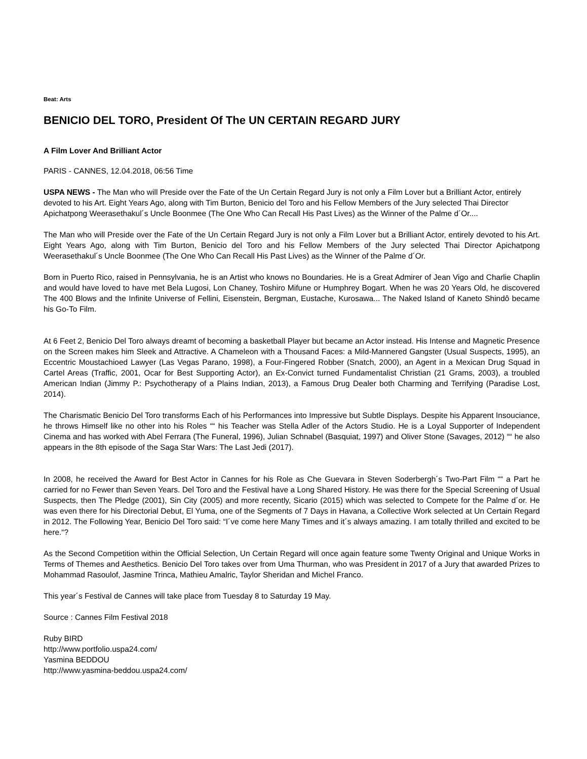Beat: Arts
BENICIO DEL TORO, President Of The UN CERTAIN REGARD JURY
A Film Lover And Brilliant Actor
PARIS - CANNES, 12.04.2018, 06:56 Time
USPA NEWS - The Man who will Preside over the Fate of the Un Certain Regard Jury is not only a Film Lover but a Brilliant Actor, entirely devoted to his Art. Eight Years Ago, along with Tim Burton, Benicio del Toro and his Fellow Members of the Jury selected Thai Director Apichatpong Weerasethakul´s Uncle Boonmee (The One Who Can Recall His Past Lives) as the Winner of the Palme d´Or....
The Man who will Preside over the Fate of the Un Certain Regard Jury is not only a Film Lover but a Brilliant Actor, entirely devoted to his Art. Eight Years Ago, along with Tim Burton, Benicio del Toro and his Fellow Members of the Jury selected Thai Director Apichatpong Weerasethakul´s Uncle Boonmee (The One Who Can Recall His Past Lives) as the Winner of the Palme d´Or.
Born in Puerto Rico, raised in Pennsylvania, he is an Artist who knows no Boundaries. He is a Great Admirer of Jean Vigo and Charlie Chaplin and would have loved to have met Bela Lugosi, Lon Chaney, Toshiro Mifune or Humphrey Bogart. When he was 20 Years Old, he discovered The 400 Blows and the Infinite Universe of Fellini, Eisenstein, Bergman, Eustache, Kurosawa... The Naked Island of Kaneto Shindô became his Go-To Film.
At 6 Feet 2, Benicio Del Toro always dreamt of becoming a basketball Player but became an Actor instead. His Intense and Magnetic Presence on the Screen makes him Sleek and Attractive. A Chameleon with a Thousand Faces: a Mild-Mannered Gangster (Usual Suspects, 1995), an Eccentric Moustachioed Lawyer (Las Vegas Parano, 1998), a Four-Fingered Robber (Snatch, 2000), an Agent in a Mexican Drug Squad in Cartel Areas (Traffic, 2001, Ocar for Best Supporting Actor), an Ex-Convict turned Fundamentalist Christian (21 Grams, 2003), a troubled American Indian (Jimmy P.: Psychotherapy of a Plains Indian, 2013), a Famous Drug Dealer both Charming and Terrifying (Paradise Lost, 2014).
The Charismatic Benicio Del Toro transforms Each of his Performances into Impressive but Subtle Displays. Despite his Apparent Insouciance, he throws Himself like no other into his Roles ““ his Teacher was Stella Adler of the Actors Studio. He is a Loyal Supporter of Independent Cinema and has worked with Abel Ferrara (The Funeral, 1996), Julian Schnabel (Basquiat, 1997) and Oliver Stone (Savages, 2012) ““ he also appears in the 8th episode of the Saga Star Wars: The Last Jedi (2017).
In 2008, he received the Award for Best Actor in Cannes for his Role as Che Guevara in Steven Soderbergh´s Two-Part Film ““ a Part he carried for no Fewer than Seven Years. Del Toro and the Festival have a Long Shared History. He was there for the Special Screening of Usual Suspects, then The Pledge (2001), Sin City (2005) and more recently, Sicario (2015) which was selected to Compete for the Palme d´or. He was even there for his Directorial Debut, El Yuma, one of the Segments of 7 Days in Havana, a Collective Work selected at Un Certain Regard in 2012. The Following Year, Benicio Del Toro said: “I´ve come here Many Times and it´s always amazing. I am totally thrilled and excited to be here.“?
As the Second Competition within the Official Selection, Un Certain Regard will once again feature some Twenty Original and Unique Works in Terms of Themes and Aesthetics. Benicio Del Toro takes over from Uma Thurman, who was President in 2017 of a Jury that awarded Prizes to Mohammad Rasoulof, Jasmine Trinca, Mathieu Amalric, Taylor Sheridan and Michel Franco.
This year´s Festival de Cannes will take place from Tuesday 8 to Saturday 19 May.
Source : Cannes Film Festival 2018
Ruby BIRD
http://www.portfolio.uspa24.com/
Yasmina BEDDOU
http://www.yasmina-beddou.uspa24.com/